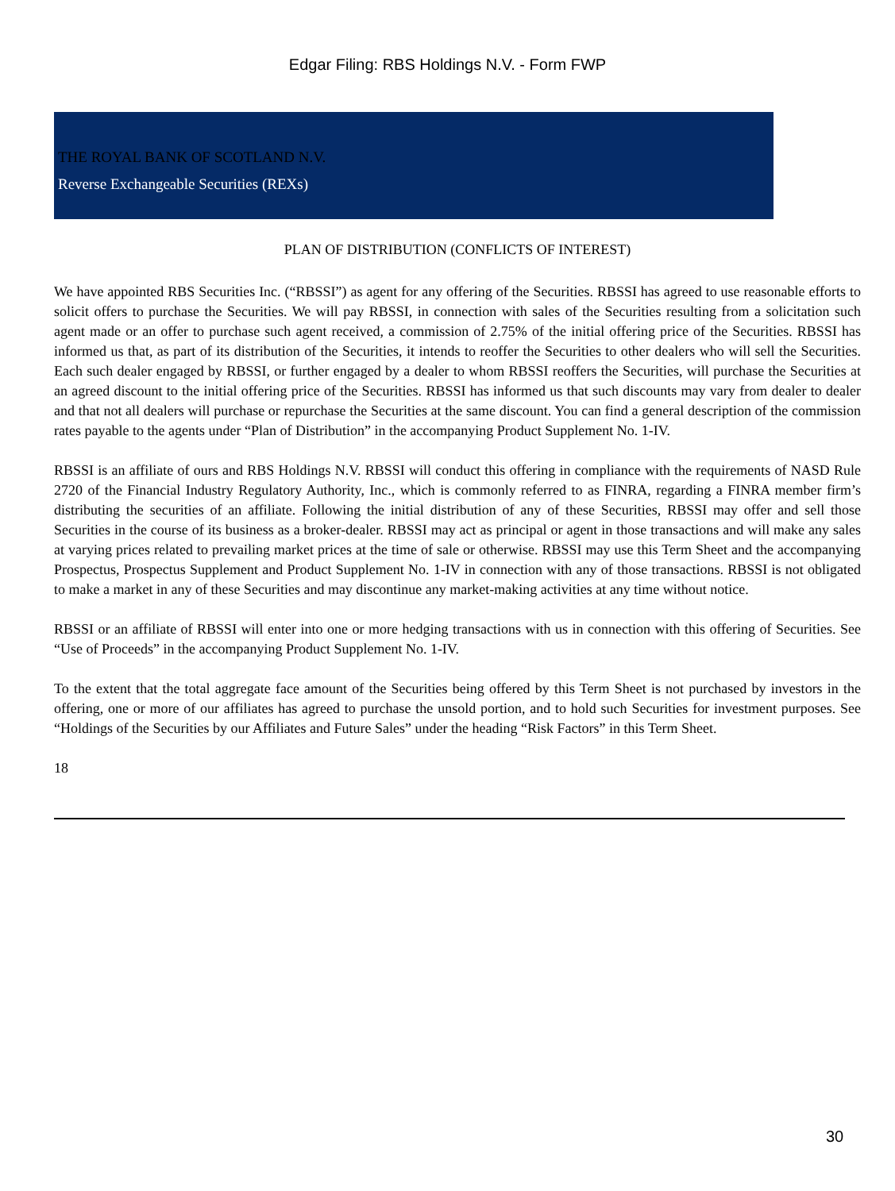Edgar Filing: RBS Holdings N.V. - Form FWP
THE ROYAL BANK OF SCOTLAND N.V.
Reverse Exchangeable Securities (REXs)
PLAN OF DISTRIBUTION (CONFLICTS OF INTEREST)
We have appointed RBS Securities Inc. (“RBSSI”) as agent for any offering of the Securities. RBSSI has agreed to use reasonable efforts to solicit offers to purchase the Securities. We will pay RBSSI, in connection with sales of the Securities resulting from a solicitation such agent made or an offer to purchase such agent received, a commission of 2.75% of the initial offering price of the Securities. RBSSI has informed us that, as part of its distribution of the Securities, it intends to reoffer the Securities to other dealers who will sell the Securities. Each such dealer engaged by RBSSI, or further engaged by a dealer to whom RBSSI reoffers the Securities, will purchase the Securities at an agreed discount to the initial offering price of the Securities. RBSSI has informed us that such discounts may vary from dealer to dealer and that not all dealers will purchase or repurchase the Securities at the same discount. You can find a general description of the commission rates payable to the agents under “Plan of Distribution” in the accompanying Product Supplement No. 1-IV.
RBSSI is an affiliate of ours and RBS Holdings N.V. RBSSI will conduct this offering in compliance with the requirements of NASD Rule 2720 of the Financial Industry Regulatory Authority, Inc., which is commonly referred to as FINRA, regarding a FINRA member firm’s distributing the securities of an affiliate. Following the initial distribution of any of these Securities, RBSSI may offer and sell those Securities in the course of its business as a broker-dealer. RBSSI may act as principal or agent in those transactions and will make any sales at varying prices related to prevailing market prices at the time of sale or otherwise. RBSSI may use this Term Sheet and the accompanying Prospectus, Prospectus Supplement and Product Supplement No. 1-IV in connection with any of those transactions. RBSSI is not obligated to make a market in any of these Securities and may discontinue any market-making activities at any time without notice.
RBSSI or an affiliate of RBSSI will enter into one or more hedging transactions with us in connection with this offering of Securities. See “Use of Proceeds” in the accompanying Product Supplement No. 1-IV.
To the extent that the total aggregate face amount of the Securities being offered by this Term Sheet is not purchased by investors in the offering, one or more of our affiliates has agreed to purchase the unsold portion, and to hold such Securities for investment purposes. See “Holdings of the Securities by our Affiliates and Future Sales” under the heading “Risk Factors” in this Term Sheet.
18
30